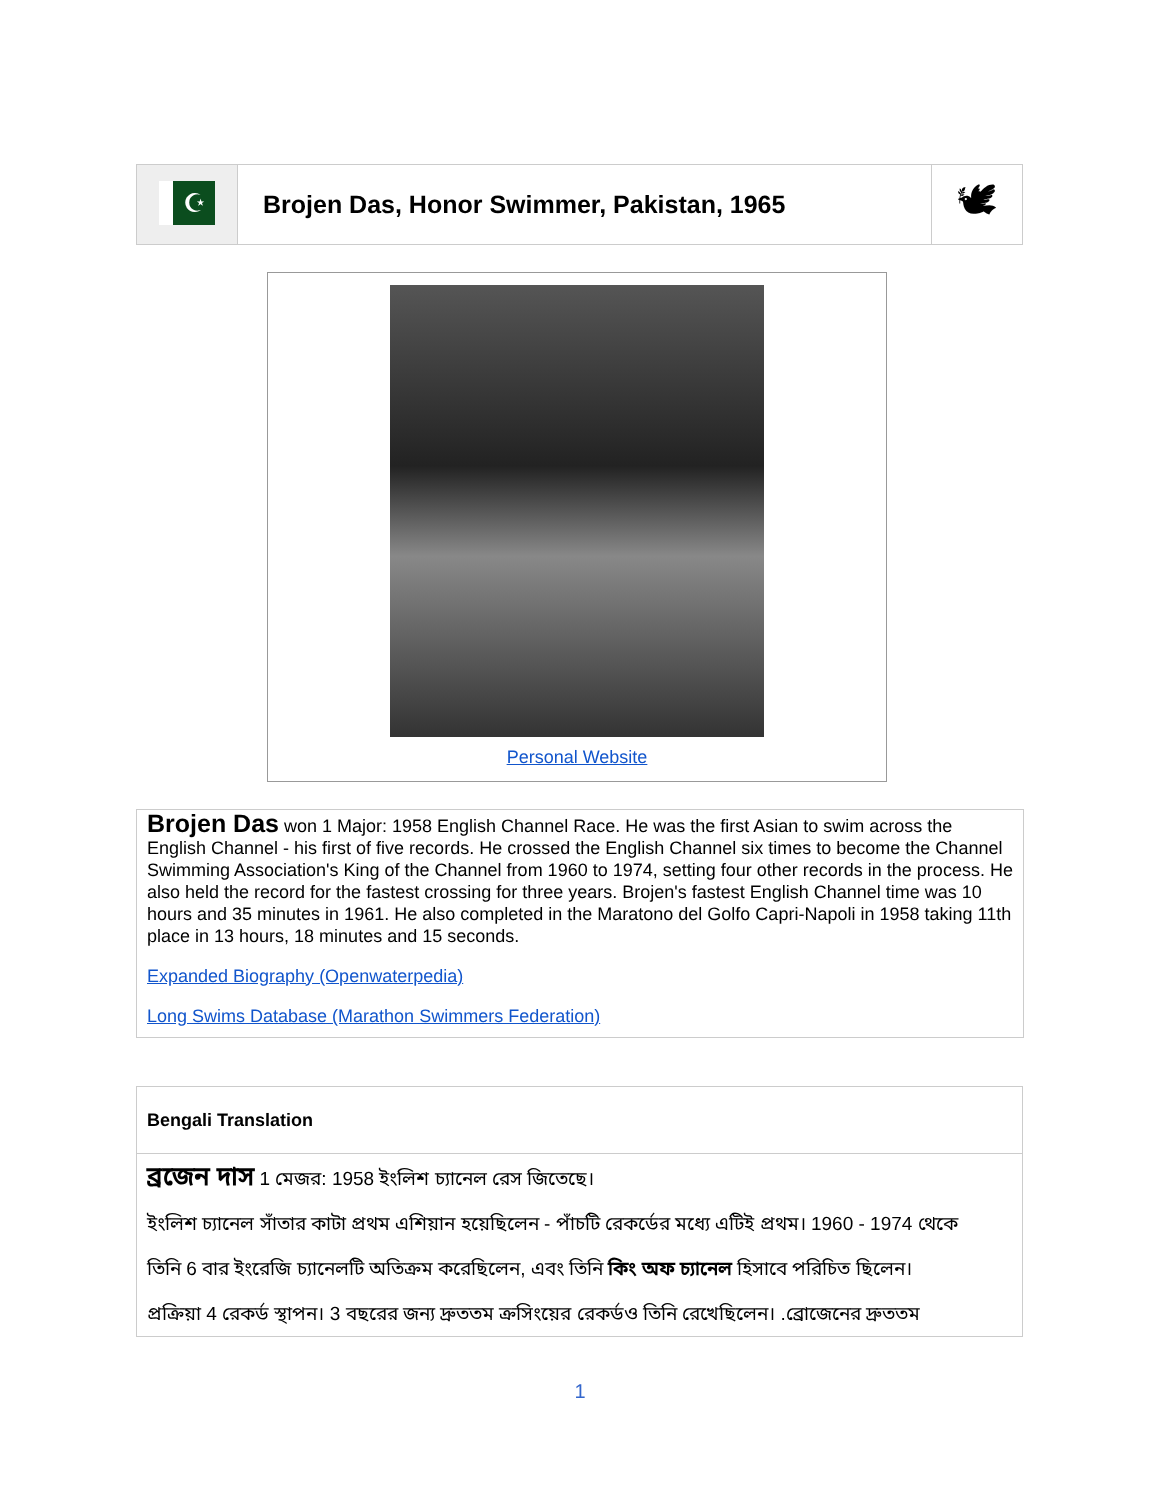| ☪ | Brojen Das, Honor Swimmer, Pakistan, 1965 | 🕊 |
Personal Website
Brojen Das won 1 Major: 1958 English Channel Race. He was the first Asian to swim across the English Channel - his first of five records. He crossed the English Channel six times to become the Channel Swimming Association's King of the Channel from 1960 to 1974, setting four other records in the process. He also held the record for the fastest crossing for three years. Brojen's fastest English Channel time was 10 hours and 35 minutes in 1961. He also completed in the Maratono del Golfo Capri-Napoli in 1958 taking 11th place in 13 hours, 18 minutes and 15 seconds.
Expanded Biography (Openwaterpedia)
Long Swims Database (Marathon Swimmers Federation)
Bengali Translation
ব্রজেন দাস 1 মেজর: 1958 ইংলিশ চ্যানেল রেস জিতেছে।
ইংলিশ চ্যানেল সাঁতার কাটা প্রথম এশিয়ান হয়েছিলেন - পাঁচটি রেকর্ডের মধ্যে এটিই প্রথম। 1960 - 1974 থেকে
তিনি 6 বার ইংরেজি চ্যানেলটি অতিক্রম করেছিলেন, এবং তিনি কিং অফ চ্যানেল হিসাবে পরিচিত ছিলেন।
প্রক্রিয়া 4 রেকর্ড স্থাপন। 3 বছরের জন্য দ্রুততম ক্রসিংয়ের রেকর্ডও তিনি রেখেছিলেন। .ব্রোজেনের দ্রুততম
1